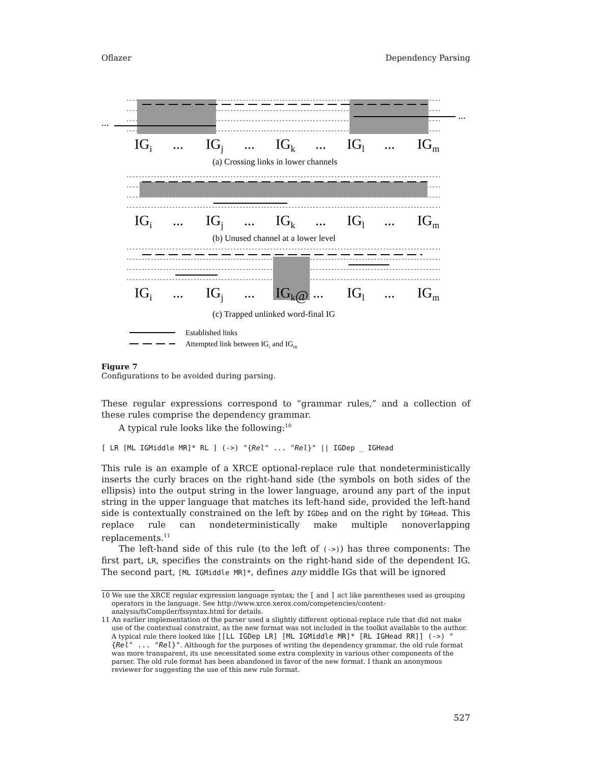Oflazer Dependency Parsing
...
...
IGi
...
IGj
...
IGk
...
IGl
...
IGm
(a) Crossing links in lower channels
IGi
...
IGj
...
IGk
...
IGl
...
IGm
(b) Unused channel at a lower level
IGi
...
IGj
...
IGk@
...
IGl
...
IGm
(c) Trapped unlinked word-final IG
Established links
Attempted link between IGi and IGm
Figure 7
Configurations to be avoided during parsing.
These regular expressions correspond to “grammar rules,” and a collection of these rules comprise the dependency grammar.
A typical rule looks like the following:<sup>10</sup>
[ LR [ML IGMiddle MR]* RL ] (->) "{Rel" ... "Rel}" || IGDep _ IGHead
This rule is an example of a XRCE optional-replace rule that nondeterministically inserts the curly braces on the right-hand side (the symbols on both sides of the ellipsis) into the output string in the lower language, around any part of the input string in the upper language that matches its left-hand side, provided the left-hand side is contextually constrained on the left by IGDep and on the right by IGHead. This replace rule can nondeterministically make multiple nonoverlapping replacements.<sup>11</sup>
The left-hand side of this rule (to the left of (->)) has three components: The first part, LR, specifies the constraints on the right-hand side of the dependent IG. The second part, [ML IGMiddle MR]*, defines any middle IGs that will be ignored
10 We use the XRCE regular expression language syntax; the [ and ] act like parentheses used as grouping operators in the language. See http://www.xrce.xerox.com/competencies/content-analysis/fsCompiler/fssyntax.html for details.
11 An earlier implementation of the parser used a slightly different optional-replace rule that did not make use of the contextual constraint, as the new format was not included in the toolkit available to the author. A typical rule there looked like [[LL IGDep LR] [ML IGMiddle MR]* [RL IGHead RR]] (->) "{Rel" ... "Rel}". Although for the purposes of writing the dependency grammar, the old rule format was more transparent, its use necessitated some extra complexity in various other components of the parser. The old rule format has been abandoned in favor of the new format. I thank an anonymous reviewer for suggesting the use of this new rule format.
527